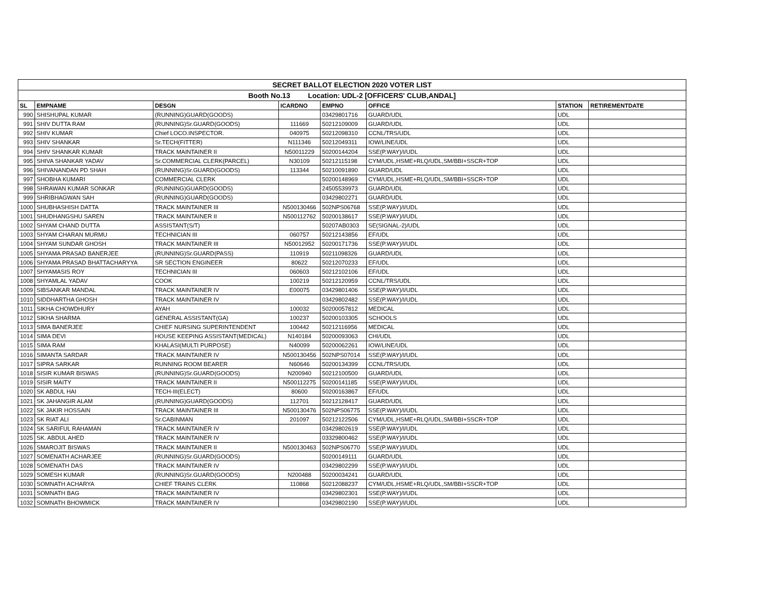| SECRET BALLOT ELECTION 2020 VOTER LIST | | | | | | | |
| Booth No.13 Location: UDL-2 [OFFICERS' CLUB,ANDAL] | | | | | | | |
| SL | EMPNAME | DESGN | ICARDNO | EMPNO | OFFICE | STATION | RETIREMENTDATE |
| 990 | SHISHUPAL KUMAR | (RUNNING)GUARD(GOODS) | | 03429801716 | GUARD/UDL | UDL | |
| 991 | SHIV DUTTA RAM | (RUNNING)Sr.GUARD(GOODS) | 111669 | 50212109009 | GUARD/UDL | UDL | |
| 992 | SHIV KUMAR | Chief LOCO.INSPECTOR. | 040975 | 50212098310 | CCNL/TRS/UDL | UDL | |
| 993 | SHIV SHANKAR | Sr.TECH(FITTER) | N111346 | 50212049311 | IOW/LINE/UDL | UDL | |
| 994 | SHIV SHANKAR KUMAR | TRACK MAINTAINER II | N50011229 | 50200144204 | SSE(P.WAY)/I/UDL | UDL | |
| 995 | SHIVA SHANKAR YADAV | Sr.COMMERCIAL CLERK(PARCEL) | N30109 | 50212115198 | CYM/UDL,HSME+RLQ/UDL,SM/BBI+SSCR+TOP | UDL | |
| 996 | SHIVANANDAN PD SHAH | (RUNNING)Sr.GUARD(GOODS) | 113344 | 50210091890 | GUARD/UDL | UDL | |
| 997 | SHOBHA KUMARI | COMMERCIAL CLERK | | 50200148969 | CYM/UDL,HSME+RLQ/UDL,SM/BBI+SSCR+TOP | UDL | |
| 998 | SHRAWAN KUMAR SONKAR | (RUNNING)GUARD(GOODS) | | 24505539973 | GUARD/UDL | UDL | |
| 999 | SHRIBHAGWAN SAH | (RUNNING)GUARD(GOODS) | | 03429802271 | GUARD/UDL | UDL | |
| 1000 | SHUBHASHISH DATTA | TRACK MAINTAINER III | N500130466 | 502NPS06768 | SSE(P.WAY)/I/UDL | UDL | |
| 1001 | SHUDHANGSHU SAREN | TRACK MAINTAINER II | N500112762 | 50200138617 | SSE(P.WAY)/I/UDL | UDL | |
| 1002 | SHYAM CHAND DUTTA | ASSISTANT(S/T) | | 50207AB0303 | SE(SIGNAL-2)/UDL | UDL | |
| 1003 | SHYAM CHARAN MURMU | TECHNICIAN III | 060757 | 50212143856 | EF/UDL | UDL | |
| 1004 | SHYAM SUNDAR GHOSH | TRACK MAINTAINER III | N50012952 | 50200171736 | SSE(P.WAY)/I/UDL | UDL | |
| 1005 | SHYAMA PRASAD BANERJEE | (RUNNING)Sr.GUARD(PASS) | 110919 | 50211098326 | GUARD/UDL | UDL | |
| 1006 | SHYAMA PRASAD BHATTACHARYYA | SR SECTION ENGINEER | 80622 | 50212070233 | EF/UDL | UDL | |
| 1007 | SHYAMASIS ROY | TECHNICIAN III | 060603 | 50212102106 | EF/UDL | UDL | |
| 1008 | SHYAMLAL YADAV | COOK | 100219 | 50212120959 | CCNL/TRS/UDL | UDL | |
| 1009 | SIBSANKAR MANDAL | TRACK MAINTAINER IV | E00075 | 03429801406 | SSE(P.WAY)/I/UDL | UDL | |
| 1010 | SIDDHARTHA GHOSH | TRACK MAINTAINER IV | | 03429802482 | SSE(P.WAY)/I/UDL | UDL | |
| 1011 | SIKHA CHOWDHURY | AYAH | 100032 | 50200057812 | MEDICAL | UDL | |
| 1012 | SIKHA SHARMA | GENERAL ASSISTANT(GA) | 100237 | 50200103305 | SCHOOLS | UDL | |
| 1013 | SIMA BANERJEE | CHIEF NURSING SUPERINTENDENT | 100442 | 50212116956 | MEDICAL | UDL | |
| 1014 | SIMA DEVI | HOUSE KEEPING ASSISTANT(MEDICAL) | N140184 | 50200093063 | CHI/UDL | UDL | |
| 1015 | SIMA RAM | KHALASI(MULTI PURPOSE) | N40099 | 50200062261 | IOW/LINE/UDL | UDL | |
| 1016 | SIMANTA SARDAR | TRACK MAINTAINER IV | N500130456 | 502NPS07014 | SSE(P.WAY)/I/UDL | UDL | |
| 1017 | SIPRA SARKAR | RUNNING ROOM BEARER | N60646 | 50200134399 | CCNL/TRS/UDL | UDL | |
| 1018 | SISIR KUMAR BISWAS | (RUNNING)Sr.GUARD(GOODS) | N200940 | 50212100500 | GUARD/UDL | UDL | |
| 1019 | SISIR MAITY | TRACK MAINTAINER II | N500112275 | 50200141185 | SSE(P.WAY)/I/UDL | UDL | |
| 1020 | SK ABDUL HAI | TECH-III(ELECT) | 80600 | 50200163867 | EF/UDL | UDL | |
| 1021 | SK JAHANGIR ALAM | (RUNNING)GUARD(GOODS) | 112701 | 50212128417 | GUARD/UDL | UDL | |
| 1022 | SK JAKIR HOSSAIN | TRACK MAINTAINER III | N500130476 | 502NPS06775 | SSE(P.WAY)/I/UDL | UDL | |
| 1023 | SK RIAT ALI | Sr.CABINMAN | 201097 | 50212122506 | CYM/UDL,HSME+RLQ/UDL,SM/BBI+SSCR+TOP | UDL | |
| 1024 | SK SARIFUL RAHAMAN | TRACK MAINTAINER IV | | 03429802619 | SSE(P.WAY)/I/UDL | UDL | |
| 1025 | SK. ABDUL AHED | TRACK MAINTAINER IV | | 03329800462 | SSE(P.WAY)/I/UDL | UDL | |
| 1026 | SMAROJIT BISWAS | TRACK MAINTAINER II | N500130463 | 502NPS06770 | SSE(P.WAY)/I/UDL | UDL | |
| 1027 | SOMENATH ACHARJEE | (RUNNING)Sr.GUARD(GOODS) | | 50200149111 | GUARD/UDL | UDL | |
| 1028 | SOMENATH DAS | TRACK MAINTAINER IV | | 03429802299 | SSE(P.WAY)/I/UDL | UDL | |
| 1029 | SOMESH KUMAR | (RUNNING)Sr.GUARD(GOODS) | N200488 | 50200034241 | GUARD/UDL | UDL | |
| 1030 | SOMNATH ACHARYA | CHIEF TRAINS CLERK | 110868 | 50212088237 | CYM/UDL,HSME+RLQ/UDL,SM/BBI+SSCR+TOP | UDL | |
| 1031 | SOMNATH BAG | TRACK MAINTAINER IV | | 03429802301 | SSE(P.WAY)/I/UDL | UDL | |
| 1032 | SOMNATH BHOWMICK | TRACK MAINTAINER IV | | 03429802190 | SSE(P.WAY)/I/UDL | UDL | |